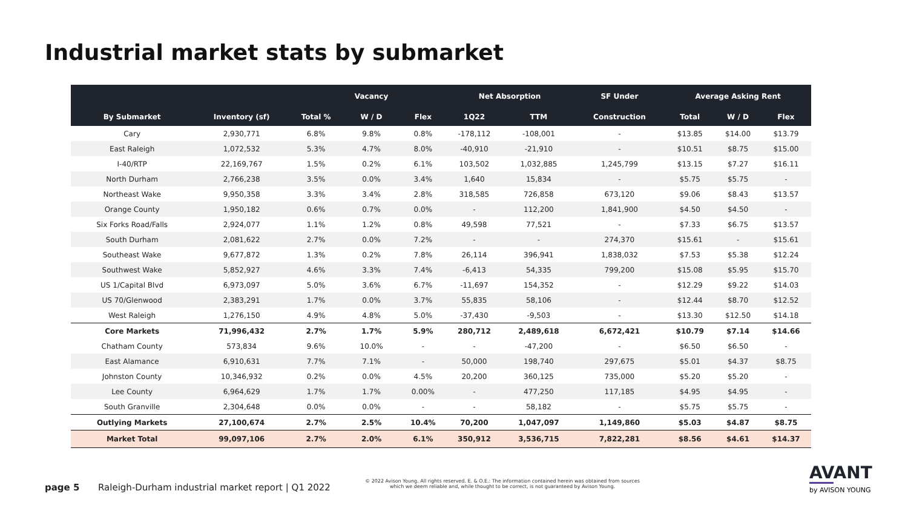Industrial market stats by submarket
| | | | Vacancy | | Net Absorption | | SF Under | Average Asking Rent | | |
| --- | --- | --- | --- | --- | --- | --- | --- | --- | --- | --- |
| By Submarket | Inventory (sf) | Total % | W / D | Flex | 1Q22 | TTM | Construction | Total | W / D | Flex |
| Cary | 2,930,771 | 6.8% | 9.8% | 0.8% | -178,112 | -108,001 | - | $13.85 | $14.00 | $13.79 |
| East Raleigh | 1,072,532 | 5.3% | 4.7% | 8.0% | -40,910 | -21,910 | - | $10.51 | $8.75 | $15.00 |
| I-40/RTP | 22,169,767 | 1.5% | 0.2% | 6.1% | 103,502 | 1,032,885 | 1,245,799 | $13.15 | $7.27 | $16.11 |
| North Durham | 2,766,238 | 3.5% | 0.0% | 3.4% | 1,640 | 15,834 | - | $5.75 | $5.75 | - |
| Northeast Wake | 9,950,358 | 3.3% | 3.4% | 2.8% | 318,585 | 726,858 | 673,120 | $9.06 | $8.43 | $13.57 |
| Orange County | 1,950,182 | 0.6% | 0.7% | 0.0% | - | 112,200 | 1,841,900 | $4.50 | $4.50 | - |
| Six Forks Road/Falls | 2,924,077 | 1.1% | 1.2% | 0.8% | 49,598 | 77,521 | - | $7.33 | $6.75 | $13.57 |
| South Durham | 2,081,622 | 2.7% | 0.0% | 7.2% | - | - | 274,370 | $15.61 | - | $15.61 |
| Southeast Wake | 9,677,872 | 1.3% | 0.2% | 7.8% | 26,114 | 396,941 | 1,838,032 | $7.53 | $5.38 | $12.24 |
| Southwest Wake | 5,852,927 | 4.6% | 3.3% | 7.4% | -6,413 | 54,335 | 799,200 | $15.08 | $5.95 | $15.70 |
| US 1/Capital Blvd | 6,973,097 | 5.0% | 3.6% | 6.7% | -11,697 | 154,352 | - | $12.29 | $9.22 | $14.03 |
| US 70/Glenwood | 2,383,291 | 1.7% | 0.0% | 3.7% | 55,835 | 58,106 | - | $12.44 | $8.70 | $12.52 |
| West Raleigh | 1,276,150 | 4.9% | 4.8% | 5.0% | -37,430 | -9,503 | - | $13.30 | $12.50 | $14.18 |
| Core Markets | 71,996,432 | 2.7% | 1.7% | 5.9% | 280,712 | 2,489,618 | 6,672,421 | $10.79 | $7.14 | $14.66 |
| Chatham County | 573,834 | 9.6% | 10.0% | - | - | -47,200 | - | $6.50 | $6.50 | - |
| East Alamance | 6,910,631 | 7.7% | 7.1% | - | 50,000 | 198,740 | 297,675 | $5.01 | $4.37 | $8.75 |
| Johnston County | 10,346,932 | 0.2% | 0.0% | 4.5% | 20,200 | 360,125 | 735,000 | $5.20 | $5.20 | - |
| Lee County | 6,964,629 | 1.7% | 1.7% | 0.00% | - | 477,250 | 117,185 | $4.95 | $4.95 | - |
| South Granville | 2,304,648 | 0.0% | 0.0% | - | - | 58,182 | - | $5.75 | $5.75 | - |
| Outlying Markets | 27,100,674 | 2.7% | 2.5% | 10.4% | 70,200 | 1,047,097 | 1,149,860 | $5.03 | $4.87 | $8.75 |
| Market Total | 99,097,106 | 2.7% | 2.0% | 6.1% | 350,912 | 3,536,715 | 7,822,281 | $8.56 | $4.61 | $14.37 |
page 5
Raleigh-Durham industrial market report | Q1 2022
© 2022 Avison Young. All rights reserved. E. & O.E.: The information contained herein was obtained from sources which we deem reliable and, while thought to be correct, is not guaranteed by Avison Young.
AVANT
by AVISON YOUNG